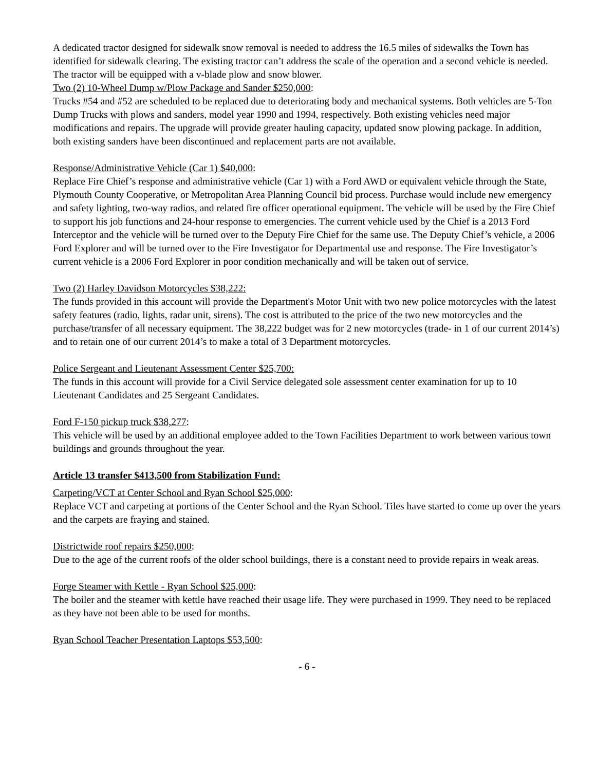A dedicated tractor designed for sidewalk snow removal is needed to address the 16.5 miles of sidewalks the Town has identified for sidewalk clearing. The existing tractor can’t address the scale of the operation and a second vehicle is needed. The tractor will be equipped with a v-blade plow and snow blower.
Two (2) 10-Wheel Dump w/Plow Package and Sander $250,000:
Trucks #54 and #52 are scheduled to be replaced due to deteriorating body and mechanical systems. Both vehicles are 5-Ton Dump Trucks with plows and sanders, model year 1990 and 1994, respectively. Both existing vehicles need major modifications and repairs. The upgrade will provide greater hauling capacity, updated snow plowing package. In addition, both existing sanders have been discontinued and replacement parts are not available.
Response/Administrative Vehicle (Car 1) $40,000:
Replace Fire Chief’s response and administrative vehicle (Car 1) with a Ford AWD or equivalent vehicle through the State, Plymouth County Cooperative, or Metropolitan Area Planning Council bid process. Purchase would include new emergency and safety lighting, two-way radios, and related fire officer operational equipment. The vehicle will be used by the Fire Chief to support his job functions and 24-hour response to emergencies. The current vehicle used by the Chief is a 2013 Ford Interceptor and the vehicle will be turned over to the Deputy Fire Chief for the same use. The Deputy Chief’s vehicle, a 2006 Ford Explorer and will be turned over to the Fire Investigator for Departmental use and response. The Fire Investigator’s current vehicle is a 2006 Ford Explorer in poor condition mechanically and will be taken out of service.
Two (2) Harley Davidson Motorcycles $38,222:
The funds provided in this account will provide the Department's Motor Unit with two new police motorcycles with the latest safety features (radio, lights, radar unit, sirens). The cost is attributed to the price of the two new motorcycles and the purchase/transfer of all necessary equipment. The 38,222 budget was for 2 new motorcycles (trade- in 1 of our current 2014’s) and to retain one of our current 2014’s to make a total of 3 Department motorcycles.
Police Sergeant and Lieutenant Assessment Center $25,700:
The funds in this account will provide for a Civil Service delegated sole assessment center examination for up to 10 Lieutenant Candidates and 25 Sergeant Candidates.
Ford F-150 pickup truck $38,277:
This vehicle will be used by an additional employee added to the Town Facilities Department to work between various town buildings and grounds throughout the year.
Article 13 transfer $413,500 from Stabilization Fund:
Carpeting/VCT at Center School and Ryan School $25,000:
Replace VCT and carpeting at portions of the Center School and the Ryan School. Tiles have started to come up over the years and the carpets are fraying and stained.
Districtwide roof repairs $250,000:
Due to the age of the current roofs of the older school buildings, there is a constant need to provide repairs in weak areas.
Forge Steamer with Kettle - Ryan School $25,000:
The boiler and the steamer with kettle have reached their usage life. They were purchased in 1999. They need to be replaced as they have not been able to be used for months.
Ryan School Teacher Presentation Laptops $53,500:
- 6 -